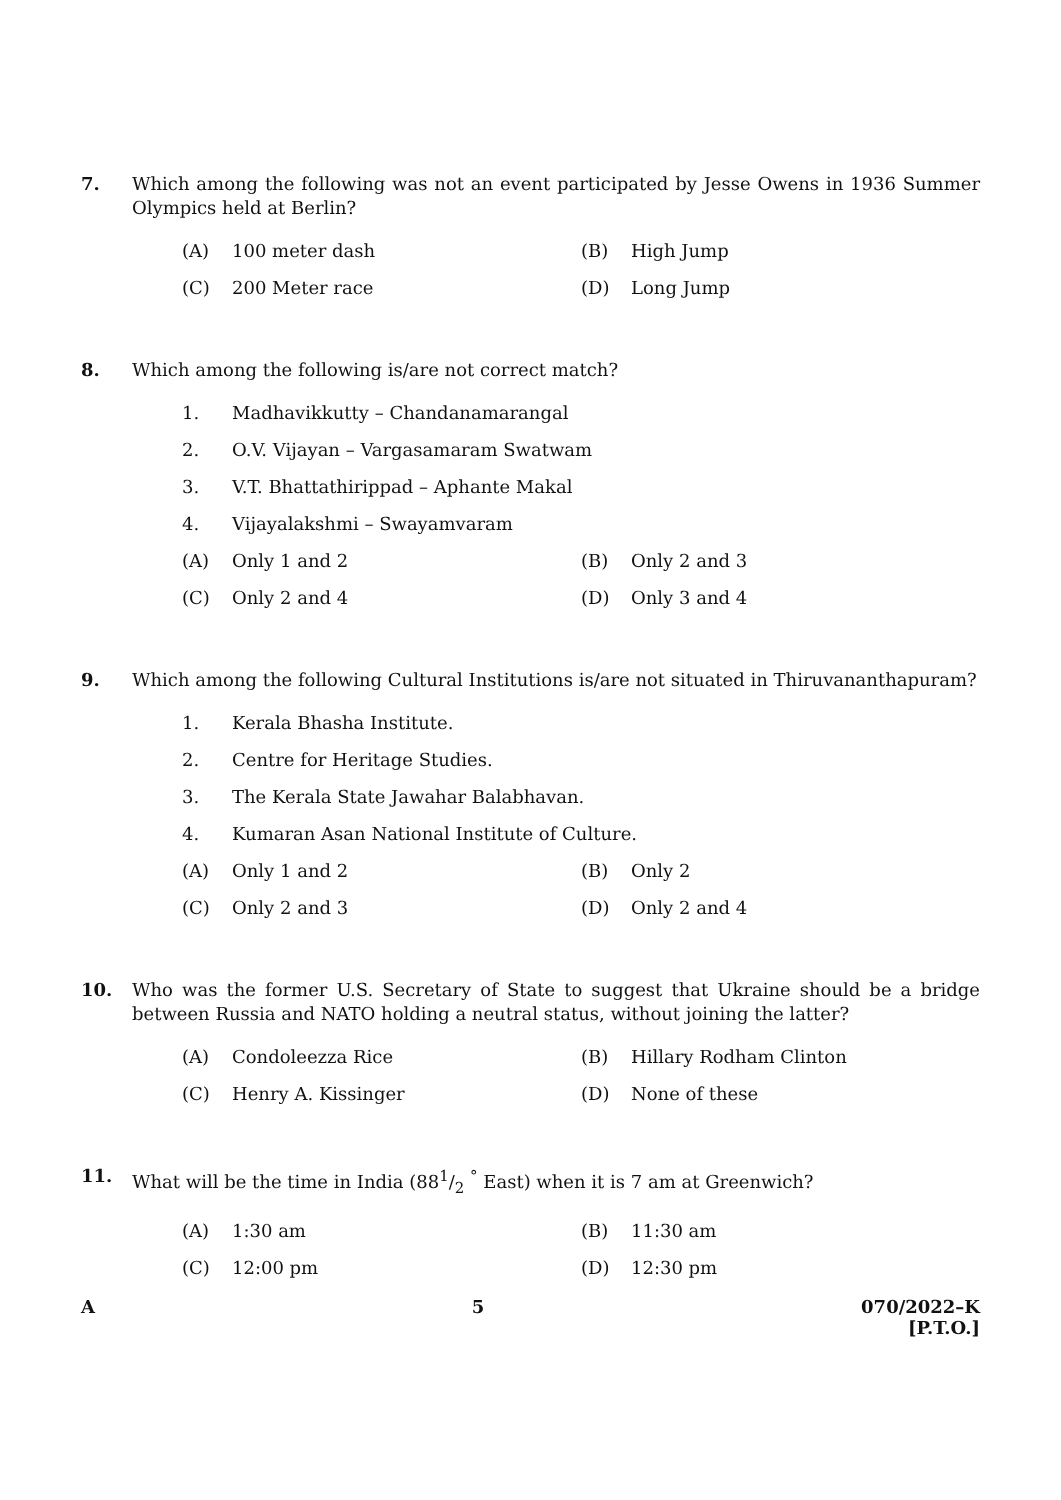7. Which among the following was not an event participated by Jesse Owens in 1936 Summer Olympics held at Berlin?
(A) 100 meter dash (B) High Jump
(C) 200 Meter race (D) Long Jump
8. Which among the following is/are not correct match?
1. Madhavikkutty – Chandanamarangal
2. O.V. Vijayan – Vargasamaram Swatwam
3. V.T. Bhattathirippad – Aphante Makal
4. Vijayalakshmi – Swayamvaram
(A) Only 1 and 2 (B) Only 2 and 3
(C) Only 2 and 4 (D) Only 3 and 4
9. Which among the following Cultural Institutions is/are not situated in Thiruvananthapuram?
1. Kerala Bhasha Institute.
2. Centre for Heritage Studies.
3. The Kerala State Jawahar Balabhavan.
4. Kumaran Asan National Institute of Culture.
(A) Only 1 and 2 (B) Only 2
(C) Only 2 and 3 (D) Only 2 and 4
10. Who was the former U.S. Secretary of State to suggest that Ukraine should be a bridge between Russia and NATO holding a neutral status, without joining the latter?
(A) Condoleezza Rice (B) Hillary Rodham Clinton
(C) Henry A. Kissinger (D) None of these
11. What will be the time in India (881/2 <sup>°</sup> East) when it is 7 am at Greenwich?
(A) 1:30 am (B) 11:30 am
(C) 12:00 pm (D) 12:30 pm
A 5 070/2022–K
[P.T.O.]